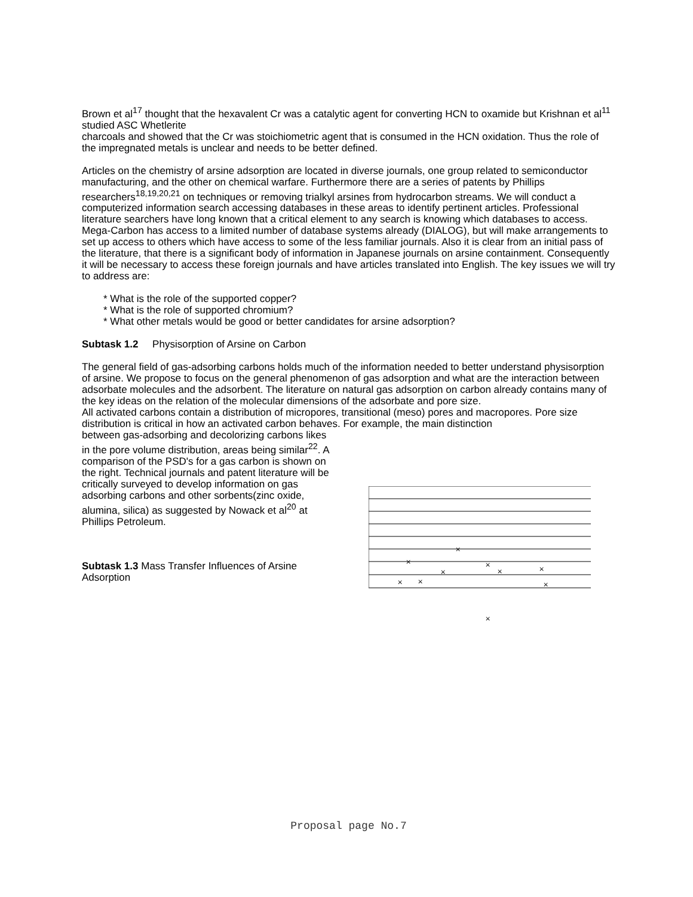Brown et al<sup>17</sup> thought that the hexavalent Cr was a catalytic agent for converting HCN to oxamide but Krishnan et al<sup>11</sup> studied ASC Whetlerite
charcoals and showed that the Cr was stoichiometric agent that is consumed in the HCN oxidation. Thus the role of the impregnated metals is unclear and needs to be better defined.
Articles on the chemistry of arsine adsorption are located in diverse journals, one group related to semiconductor manufacturing, and the other on chemical warfare. Furthermore there are a series of patents by Phillips researchers<sup>18,19,20,21</sup> on techniques or removing trialkyl arsines from hydrocarbon streams. We will conduct a computerized information search accessing databases in these areas to identify pertinent articles. Professional literature searchers have long known that a critical element to any search is knowing which databases to access. Mega-Carbon has access to a limited number of database systems already (DIALOG), but will make arrangements to set up access to others which have access to some of the less familiar journals. Also it is clear from an initial pass of the literature, that there is a significant body of information in Japanese journals on arsine containment. Consequently it will be necessary to access these foreign journals and have articles translated into English. The key issues we will try to address are:
* What is the role of the supported copper?
* What is the role of supported chromium?
* What other metals would be good or better candidates for arsine adsorption?
Subtask 1.2 Physisorption of Arsine on Carbon
The general field of gas-adsorbing carbons holds much of the information needed to better understand physisorption of arsine. We propose to focus on the general phenomenon of gas adsorption and what are the interaction between adsorbate molecules and the adsorbent. The literature on natural gas adsorption on carbon already contains many of the key ideas on the relation of the molecular dimensions of the adsorbate and pore size.
All activated carbons contain a distribution of micropores, transitional (meso) pores and macropores. Pore size distribution is critical in how an activated carbon behaves. For example, the main distinction
between gas-adsorbing and decolorizing carbons likes in the pore volume distribution, areas being similar<sup>22</sup>. A comparison of the PSD's for a gas carbon is shown on the right. Technical journals and patent literature will be critically surveyed to develop information on gas adsorbing carbons and other sorbents(zinc oxide, alumina, silica) as suggested by Nowack et al<sup>20</sup> at Phillips Petroleum.
Subtask 1.3 Mass Transfer Influences of Arsine Adsorption
×
×
×
×
×
×
×
×
×
×
Proposal page No.7